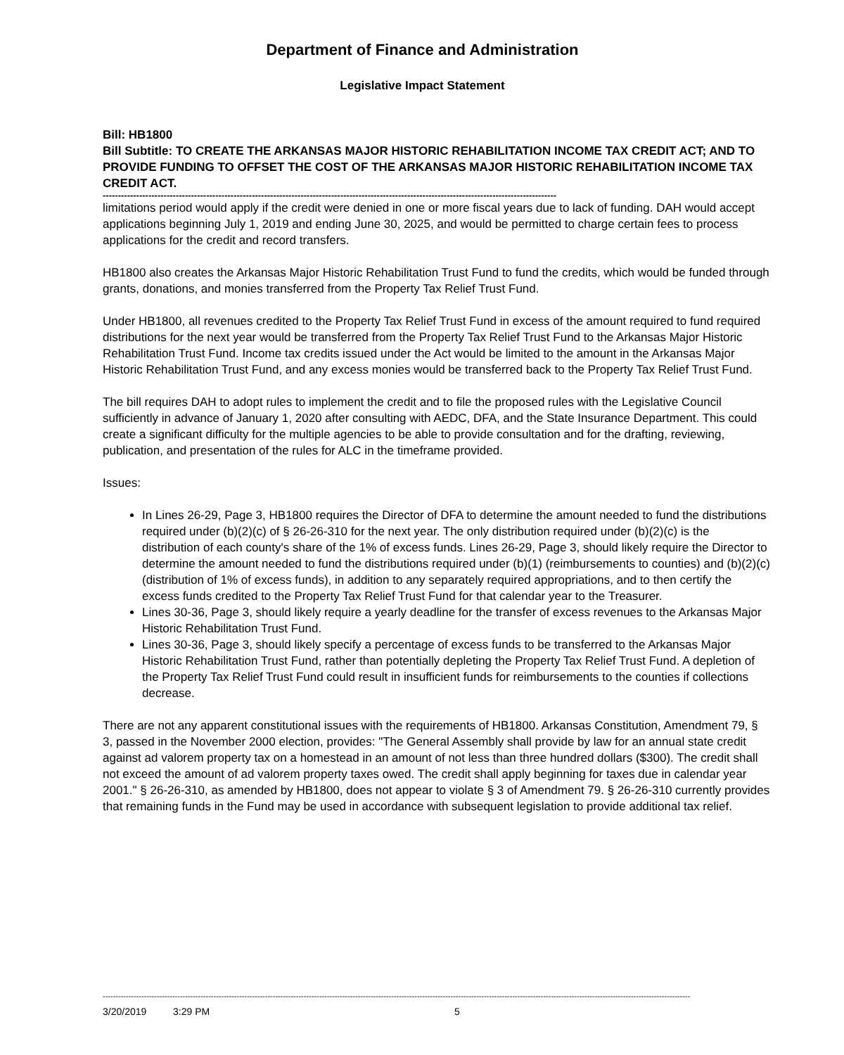Department of Finance and Administration
Legislative Impact Statement
Bill: HB1800
Bill Subtitle: TO CREATE THE ARKANSAS MAJOR HISTORIC REHABILITATION INCOME TAX CREDIT ACT; AND TO PROVIDE FUNDING TO OFFSET THE COST OF THE ARKANSAS MAJOR HISTORIC REHABILITATION INCOME TAX CREDIT ACT.
-----------------------------------------------------------------------------------------------------------------------------------------------------
limitations period would apply if the credit were denied in one or more fiscal years due to lack of funding. DAH would accept applications beginning July 1, 2019 and ending June 30, 2025, and would be permitted to charge certain fees to process applications for the credit and record transfers.
HB1800 also creates the Arkansas Major Historic Rehabilitation Trust Fund to fund the credits, which would be funded through grants, donations, and monies transferred from the Property Tax Relief Trust Fund.
Under HB1800, all revenues credited to the Property Tax Relief Trust Fund in excess of the amount required to fund required distributions for the next year would be transferred from the Property Tax Relief Trust Fund to the Arkansas Major Historic Rehabilitation Trust Fund. Income tax credits issued under the Act would be limited to the amount in the Arkansas Major Historic Rehabilitation Trust Fund, and any excess monies would be transferred back to the Property Tax Relief Trust Fund.
The bill requires DAH to adopt rules to implement the credit and to file the proposed rules with the Legislative Council sufficiently in advance of January 1, 2020 after consulting with AEDC, DFA, and the State Insurance Department. This could create a significant difficulty for the multiple agencies to be able to provide consultation and for the drafting, reviewing, publication, and presentation of the rules for ALC in the timeframe provided.
Issues:
In Lines 26-29, Page 3, HB1800 requires the Director of DFA to determine the amount needed to fund the distributions required under (b)(2)(c) of § 26-26-310 for the next year. The only distribution required under (b)(2)(c) is the distribution of each county's share of the 1% of excess funds. Lines 26-29, Page 3, should likely require the Director to determine the amount needed to fund the distributions required under (b)(1) (reimbursements to counties) and (b)(2)(c) (distribution of 1% of excess funds), in addition to any separately required appropriations, and to then certify the excess funds credited to the Property Tax Relief Trust Fund for that calendar year to the Treasurer.
Lines 30-36, Page 3, should likely require a yearly deadline for the transfer of excess revenues to the Arkansas Major Historic Rehabilitation Trust Fund.
Lines 30-36, Page 3, should likely specify a percentage of excess funds to be transferred to the Arkansas Major Historic Rehabilitation Trust Fund, rather than potentially depleting the Property Tax Relief Trust Fund. A depletion of the Property Tax Relief Trust Fund could result in insufficient funds for reimbursements to the counties if collections decrease.
There are not any apparent constitutional issues with the requirements of HB1800. Arkansas Constitution, Amendment 79, § 3, passed in the November 2000 election, provides: "The General Assembly shall provide by law for an annual state credit against ad valorem property tax on a homestead in an amount of not less than three hundred dollars ($300). The credit shall not exceed the amount of ad valorem property taxes owed. The credit shall apply beginning for taxes due in calendar year 2001." § 26-26-310, as amended by HB1800, does not appear to violate § 3 of Amendment 79. § 26-26-310 currently provides that remaining funds in the Fund may be used in accordance with subsequent legislation to provide additional tax relief.
------------------------------------------------------------------------------------------------------------------------------------------------------------------------------------------------------------------------------------
3/20/2019 3:29 PM 5